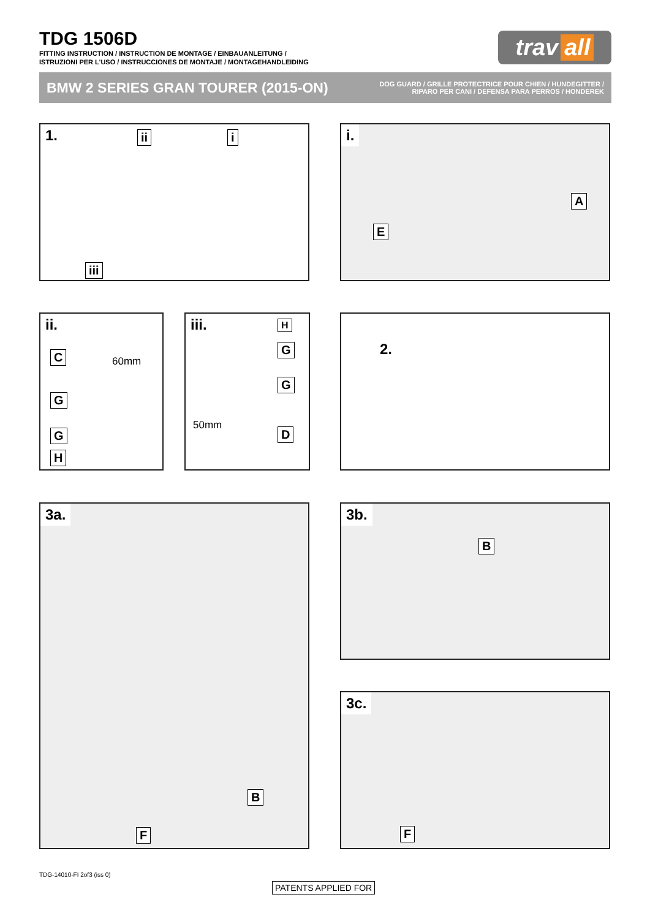TDG 1506D
FITTING INSTRUCTION / INSTRUCTION DE MONTAGE / EINBAUANLEITUNG /
ISTRUZIONI PER L'USO / INSTRUCCIONES DE MONTAJE / MONTAGEHANDLEIDING
trav all
BMW 2 SERIES GRAN TOURER (2015-ON)
DOG GUARD / GRILLE PROTECTRICE POUR CHIEN / HUNDEGITTER /
RIPARO PER CANI / DEFENSA PARA PERROS / HONDEREK
1. ii i
iii
i.
A
E
ii.
C 60mm
G
G
H
iii. H
G
G
50mm
D
2.
3a.
B
F
3b.
B
3c.
F
TDG-14010-FI 2of3 (iss 0)
PATENTS APPLIED FOR